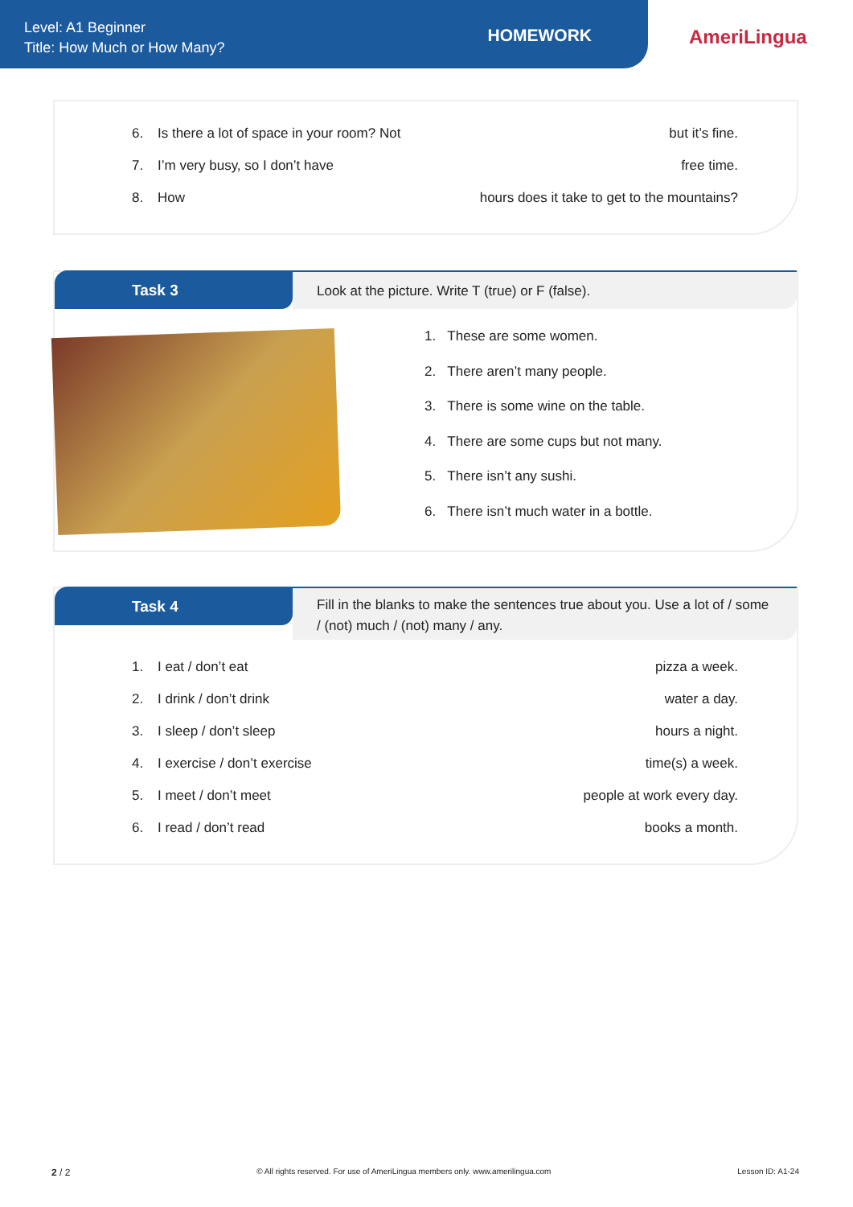Level: A1 Beginner
Title: How Much or How Many?
HOMEWORK
AmeriLingua
6. Is there a lot of space in your room? Not
but it’s fine.
7. I’m very busy, so I don’t have
free time.
8. How
hours does it take to get to the mountains?
Task 3 Look at the picture. Write T (true) or F (false).
1. These are some women.
2. There aren’t many people.
3. There is some wine on the table.
4. There are some cups but not many.
5. There isn’t any sushi.
6. There isn’t much water in a bottle.
Task 4
Fill in the blanks to make the sentences true about you. Use a lot of / some / (not) much / (not) many / any.
1. I eat / don’t eat pizza a week.
2. I drink / don’t drink water a day.
3. I sleep / don’t sleep hours a night.
4. I exercise / don’t exercise time(s) a week.
5. I meet / don’t meet people at work every day.
6. I read / don’t read books a month.
2 / 2
© All rights reserved. For use of AmeriLingua members only. www.amerilingua.com
Lesson ID: A1-24